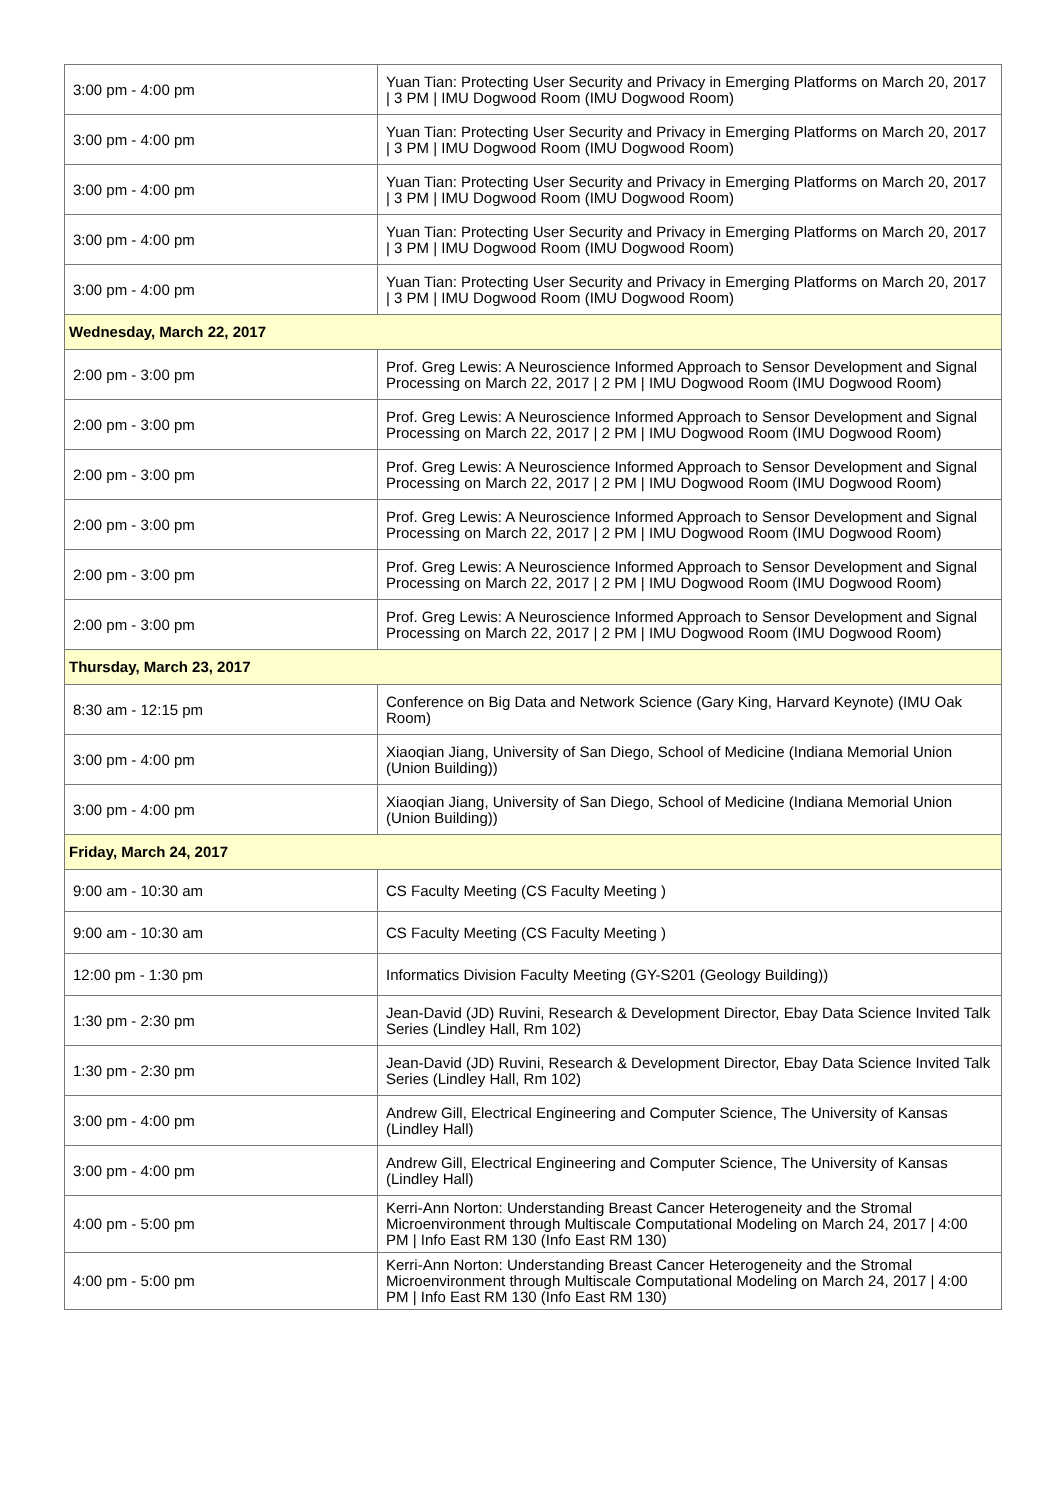| 3:00 pm - 4:00 pm | Yuan Tian: Protecting User Security and Privacy in Emerging Platforms on March 20, 2017 / 3 PM / IMU Dogwood Room (IMU Dogwood Room) |
| 3:00 pm - 4:00 pm | Yuan Tian: Protecting User Security and Privacy in Emerging Platforms on March 20, 2017 / 3 PM / IMU Dogwood Room (IMU Dogwood Room) |
| 3:00 pm - 4:00 pm | Yuan Tian: Protecting User Security and Privacy in Emerging Platforms on March 20, 2017 / 3 PM / IMU Dogwood Room (IMU Dogwood Room) |
| 3:00 pm - 4:00 pm | Yuan Tian: Protecting User Security and Privacy in Emerging Platforms on March 20, 2017 / 3 PM / IMU Dogwood Room (IMU Dogwood Room) |
| 3:00 pm - 4:00 pm | Yuan Tian: Protecting User Security and Privacy in Emerging Platforms on March 20, 2017 / 3 PM / IMU Dogwood Room (IMU Dogwood Room) |
| Wednesday, March 22, 2017 | |
| 2:00 pm - 3:00 pm | Prof. Greg Lewis: A Neuroscience Informed Approach to Sensor Development and Signal Processing on March 22, 2017 / 2 PM / IMU Dogwood Room (IMU Dogwood Room) |
| 2:00 pm - 3:00 pm | Prof. Greg Lewis: A Neuroscience Informed Approach to Sensor Development and Signal Processing on March 22, 2017 / 2 PM / IMU Dogwood Room (IMU Dogwood Room) |
| 2:00 pm - 3:00 pm | Prof. Greg Lewis: A Neuroscience Informed Approach to Sensor Development and Signal Processing on March 22, 2017 / 2 PM / IMU Dogwood Room (IMU Dogwood Room) |
| 2:00 pm - 3:00 pm | Prof. Greg Lewis: A Neuroscience Informed Approach to Sensor Development and Signal Processing on March 22, 2017 / 2 PM / IMU Dogwood Room (IMU Dogwood Room) |
| 2:00 pm - 3:00 pm | Prof. Greg Lewis: A Neuroscience Informed Approach to Sensor Development and Signal Processing on March 22, 2017 / 2 PM / IMU Dogwood Room (IMU Dogwood Room) |
| 2:00 pm - 3:00 pm | Prof. Greg Lewis: A Neuroscience Informed Approach to Sensor Development and Signal Processing on March 22, 2017 / 2 PM / IMU Dogwood Room (IMU Dogwood Room) |
| Thursday, March 23, 2017 | |
| 8:30 am - 12:15 pm | Conference on Big Data and Network Science (Gary King, Harvard Keynote) (IMU Oak Room) |
| 3:00 pm - 4:00 pm | Xiaoqian Jiang, University of San Diego, School of Medicine (Indiana Memorial Union (Union Building)) |
| 3:00 pm - 4:00 pm | Xiaoqian Jiang, University of San Diego, School of Medicine (Indiana Memorial Union (Union Building)) |
| Friday, March 24, 2017 | |
| 9:00 am - 10:30 am | CS Faculty Meeting (CS Faculty Meeting ) |
| 9:00 am - 10:30 am | CS Faculty Meeting (CS Faculty Meeting ) |
| 12:00 pm - 1:30 pm | Informatics Division Faculty Meeting (GY-S201 (Geology Building)) |
| 1:30 pm - 2:30 pm | Jean-David (JD) Ruvini, Research & Development Director, Ebay Data Science Invited Talk Series (Lindley Hall, Rm 102) |
| 1:30 pm - 2:30 pm | Jean-David (JD) Ruvini, Research & Development Director, Ebay Data Science Invited Talk Series (Lindley Hall, Rm 102) |
| 3:00 pm - 4:00 pm | Andrew Gill, Electrical Engineering and Computer Science, The University of Kansas (Lindley Hall) |
| 3:00 pm - 4:00 pm | Andrew Gill, Electrical Engineering and Computer Science, The University of Kansas (Lindley Hall) |
| 4:00 pm - 5:00 pm | Kerri-Ann Norton: Understanding Breast Cancer Heterogeneity and the Stromal Microenvironment through Multiscale Computational Modeling on March 24, 2017 / 4:00 PM / Info East RM 130 (Info East RM 130) |
| 4:00 pm - 5:00 pm | Kerri-Ann Norton: Understanding Breast Cancer Heterogeneity and the Stromal Microenvironment through Multiscale Computational Modeling on March 24, 2017 / 4:00 PM / Info East RM 130 (Info East RM 130) |